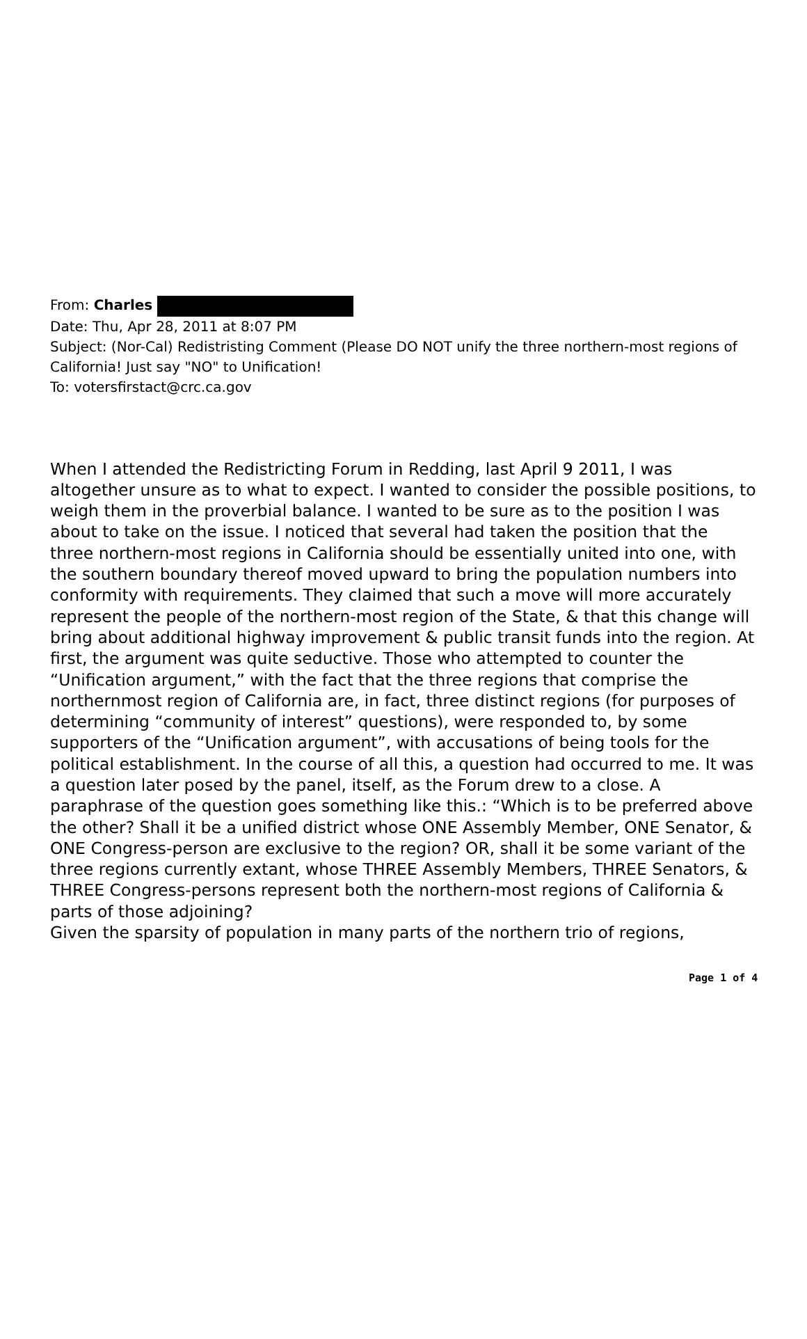From: Charles
Date: Thu, Apr 28, 2011 at 8:07 PM
Subject: (Nor-Cal) Redistristing Comment (Please DO NOT unify the three northern-most regions of California! Just say "NO" to Unification!
To: votersfirstact@crc.ca.gov
When I attended the Redistricting Forum in Redding, last April 9 2011, I was altogether unsure as to what to expect. I wanted to consider the possible positions, to weigh them in the proverbial balance. I wanted to be sure as to the position I was about to take on the issue. I noticed that several had taken the position that the three northern-most regions in California should be essentially united into one, with the southern boundary thereof moved upward to bring the population numbers into conformity with requirements. They claimed that such a move will more accurately represent the people of the northern-most region of the State, & that this change will bring about additional highway improvement & public transit funds into the region. At first, the argument was quite seductive. Those who attempted to counter the “Unification argument,” with the fact that the three regions that comprise the northernmost region of California are, in fact, three distinct regions (for purposes of determining “community of interest” questions), were responded to, by some supporters of the “Unification argument”, with accusations of being tools for the political establishment. In the course of all this, a question had occurred to me. It was a question later posed by the panel, itself, as the Forum drew to a close. A paraphrase of the question goes something like this.: “Which is to be preferred above the other? Shall it be a unified district whose ONE Assembly Member, ONE Senator, & ONE Congress-person are exclusive to the region? OR, shall it be some variant of the three regions currently extant, whose THREE Assembly Members, THREE Senators, & THREE Congress-persons represent both the northern-most regions of California & parts of those adjoining?
Given the sparsity of population in many parts of the northern trio of regions,
Page 1 of 4